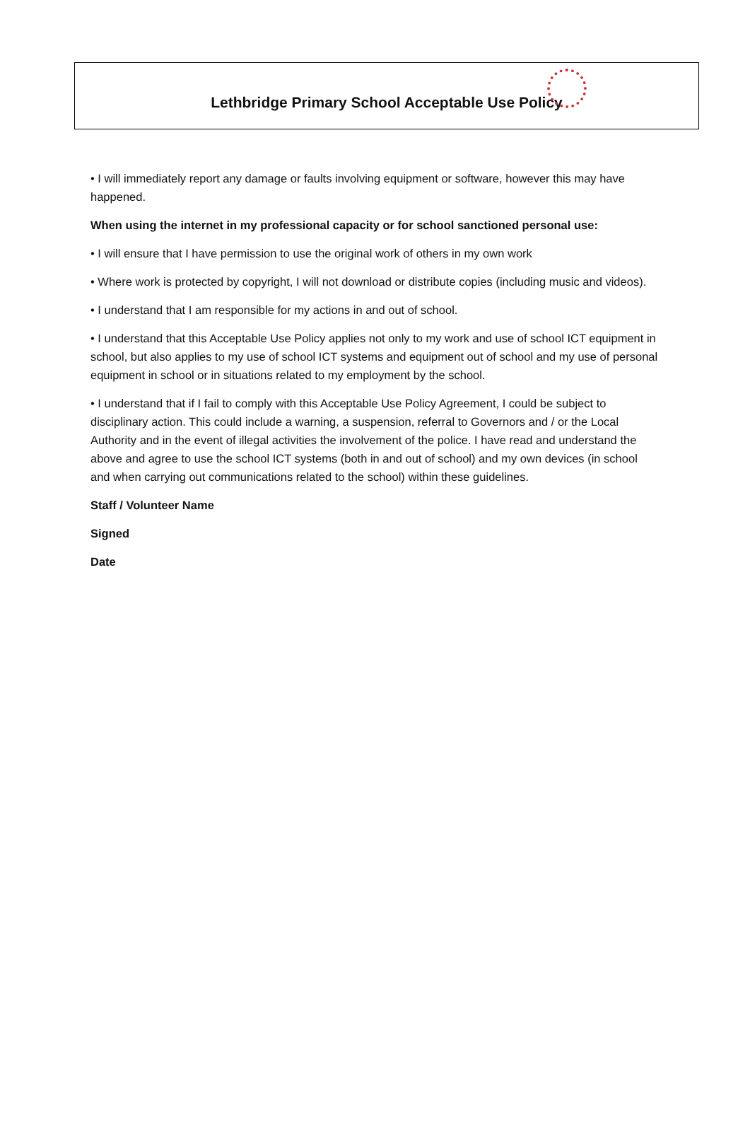Lethbridge Primary School Acceptable Use Policy
• I will immediately report any damage or faults involving equipment or software, however this may have happened.
When using the internet in my professional capacity or for school sanctioned personal use:
• I will ensure that I have permission to use the original work of others in my own work
• Where work is protected by copyright, I will not download or distribute copies (including music and videos).
• I understand that I am responsible for my actions in and out of school.
• I understand that this Acceptable Use Policy applies not only to my work and use of school ICT equipment in school, but also applies to my use of school ICT systems and equipment out of school and my use of personal equipment in school or in situations related to my employment by the school.
• I understand that if I fail to comply with this Acceptable Use Policy Agreement, I could be subject to disciplinary action. This could include a warning, a suspension, referral to Governors and / or the Local Authority and in the event of illegal activities the involvement of the police. I have read and understand the above and agree to use the school ICT systems (both in and out of school) and my own devices (in school and when carrying out communications related to the school) within these guidelines.
Staff / Volunteer Name
Signed
Date